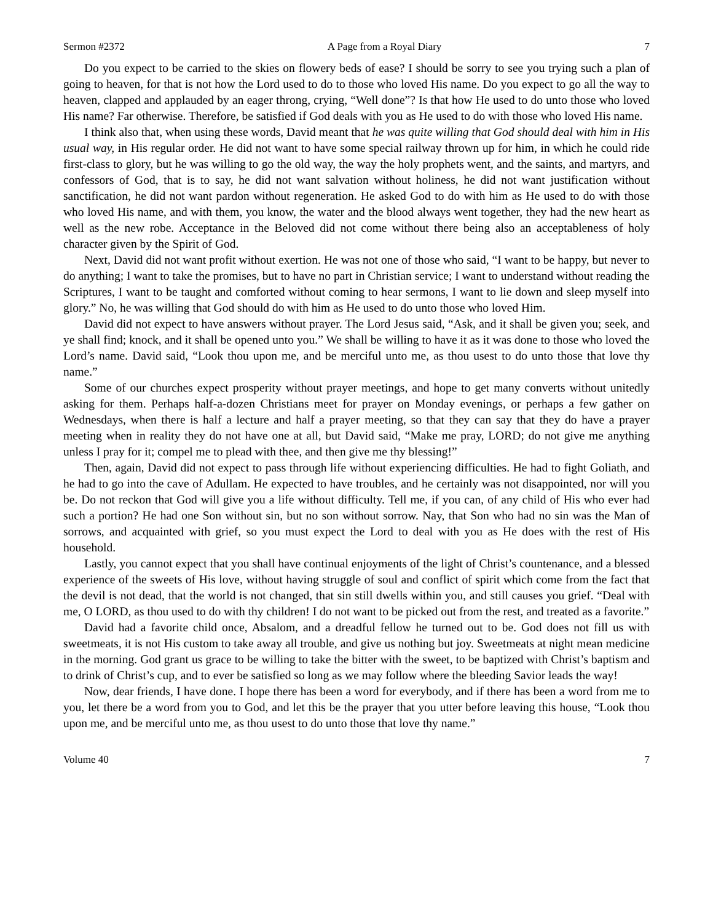Sermon #2372 A Page from a Royal Diary 7
Do you expect to be carried to the skies on flowery beds of ease? I should be sorry to see you trying such a plan of going to heaven, for that is not how the Lord used to do to those who loved His name. Do you expect to go all the way to heaven, clapped and applauded by an eager throng, crying, “Well done”? Is that how He used to do unto those who loved His name? Far otherwise. Therefore, be satisfied if God deals with you as He used to do with those who loved His name.
I think also that, when using these words, David meant that he was quite willing that God should deal with him in His usual way, in His regular order. He did not want to have some special railway thrown up for him, in which he could ride first-class to glory, but he was willing to go the old way, the way the holy prophets went, and the saints, and martyrs, and confessors of God, that is to say, he did not want salvation without holiness, he did not want justification without sanctification, he did not want pardon without regeneration. He asked God to do with him as He used to do with those who loved His name, and with them, you know, the water and the blood always went together, they had the new heart as well as the new robe. Acceptance in the Beloved did not come without there being also an acceptableness of holy character given by the Spirit of God.
Next, David did not want profit without exertion. He was not one of those who said, “I want to be happy, but never to do anything; I want to take the promises, but to have no part in Christian service; I want to understand without reading the Scriptures, I want to be taught and comforted without coming to hear sermons, I want to lie down and sleep myself into glory.” No, he was willing that God should do with him as He used to do unto those who loved Him.
David did not expect to have answers without prayer. The Lord Jesus said, “Ask, and it shall be given you; seek, and ye shall find; knock, and it shall be opened unto you.” We shall be willing to have it as it was done to those who loved the Lord’s name. David said, “Look thou upon me, and be merciful unto me, as thou usest to do unto those that love thy name.”
Some of our churches expect prosperity without prayer meetings, and hope to get many converts without unitedly asking for them. Perhaps half-a-dozen Christians meet for prayer on Monday evenings, or perhaps a few gather on Wednesdays, when there is half a lecture and half a prayer meeting, so that they can say that they do have a prayer meeting when in reality they do not have one at all, but David said, “Make me pray, LORD; do not give me anything unless I pray for it; compel me to plead with thee, and then give me thy blessing!”
Then, again, David did not expect to pass through life without experiencing difficulties. He had to fight Goliath, and he had to go into the cave of Adullam. He expected to have troubles, and he certainly was not disappointed, nor will you be. Do not reckon that God will give you a life without difficulty. Tell me, if you can, of any child of His who ever had such a portion? He had one Son without sin, but no son without sorrow. Nay, that Son who had no sin was the Man of sorrows, and acquainted with grief, so you must expect the Lord to deal with you as He does with the rest of His household.
Lastly, you cannot expect that you shall have continual enjoyments of the light of Christ’s countenance, and a blessed experience of the sweets of His love, without having struggle of soul and conflict of spirit which come from the fact that the devil is not dead, that the world is not changed, that sin still dwells within you, and still causes you grief. “Deal with me, O LORD, as thou used to do with thy children! I do not want to be picked out from the rest, and treated as a favorite.”
David had a favorite child once, Absalom, and a dreadful fellow he turned out to be. God does not fill us with sweetmeats, it is not His custom to take away all trouble, and give us nothing but joy. Sweetmeats at night mean medicine in the morning. God grant us grace to be willing to take the bitter with the sweet, to be baptized with Christ’s baptism and to drink of Christ’s cup, and to ever be satisfied so long as we may follow where the bleeding Savior leads the way!
Now, dear friends, I have done. I hope there has been a word for everybody, and if there has been a word from me to you, let there be a word from you to God, and let this be the prayer that you utter before leaving this house, “Look thou upon me, and be merciful unto me, as thou usest to do unto those that love thy name.”
Volume 40 7